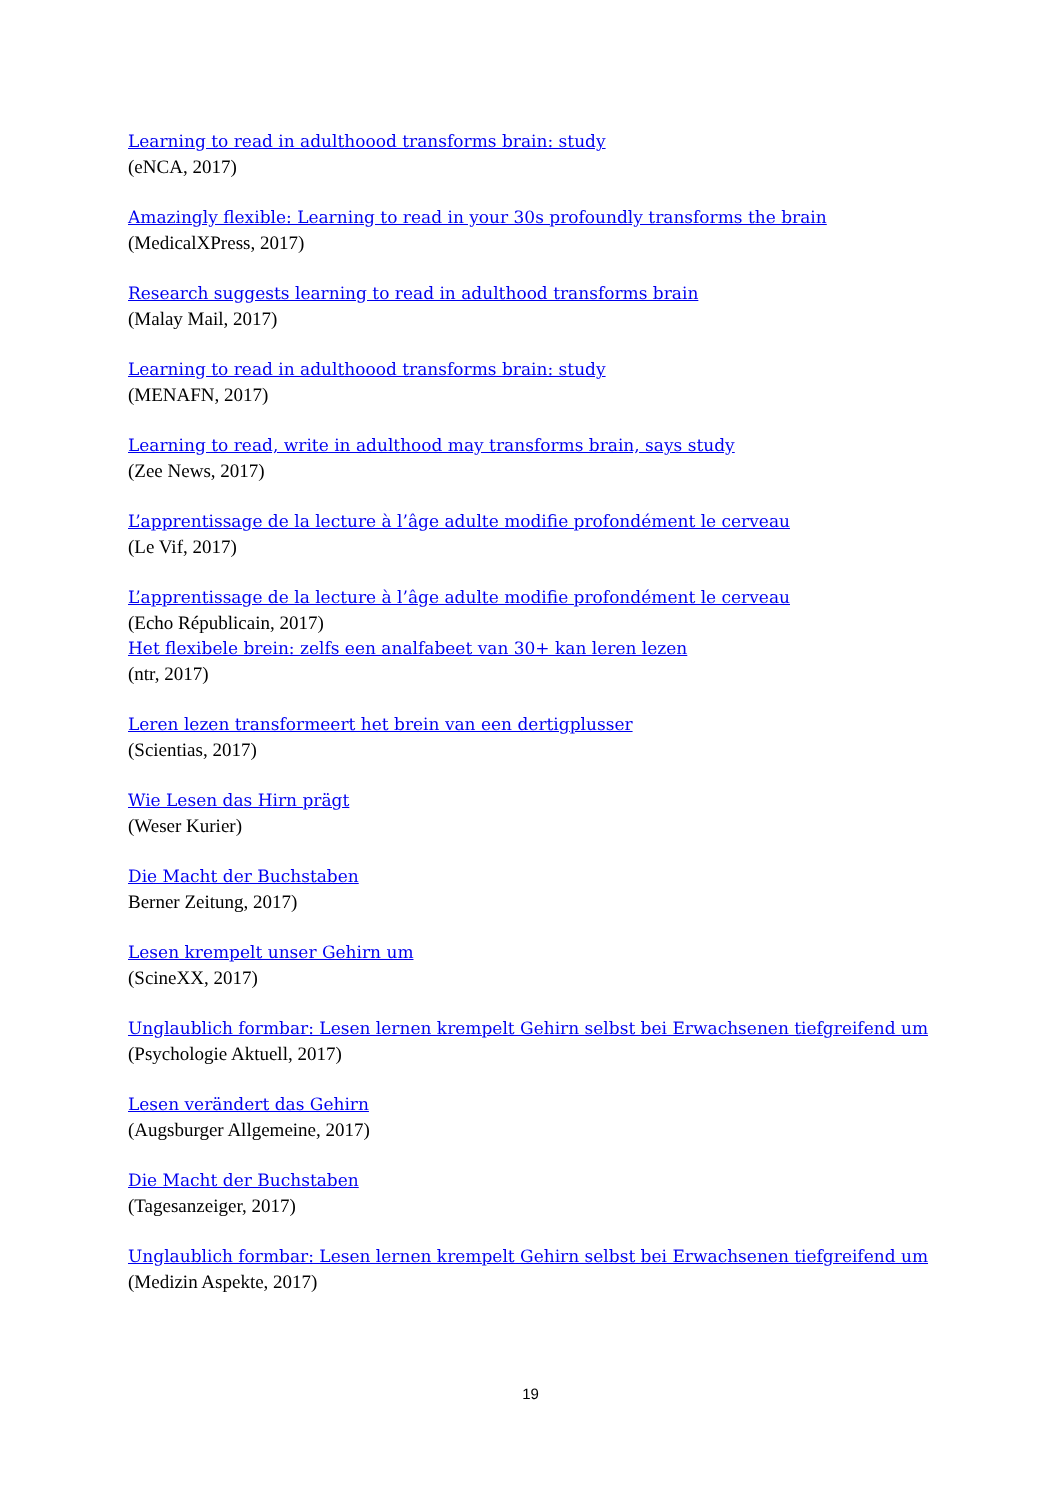Learning to read in adulthoood transforms brain: study
(eNCA, 2017)
Amazingly flexible: Learning to read in your 30s profoundly transforms the brain
(MedicalXPress, 2017)
Research suggests learning to read in adulthood transforms brain
(Malay Mail, 2017)
Learning to read in adulthoood transforms brain: study
(MENAFN, 2017)
Learning to read, write in adulthood may transforms brain, says study
(Zee News, 2017)
L’apprentissage de la lecture à l’âge adulte modifie profondément le cerveau
(Le Vif, 2017)
L’apprentissage de la lecture à l’âge adulte modifie profondément le cerveau
(Echo Républicain, 2017)
Het flexibele brein: zelfs een analfabeet van 30+ kan leren lezen
(ntr, 2017)
Leren lezen transformeert het brein van een dertigplusser
(Scientias, 2017)
Wie Lesen das Hirn prägt
(Weser Kurier)
Die Macht der Buchstaben
Berner Zeitung, 2017)
Lesen krempelt unser Gehirn um
(ScineXX, 2017)
Unglaublich formbar: Lesen lernen krempelt Gehirn selbst bei Erwachsenen tiefgreifend um
(Psychologie Aktuell, 2017)
Lesen verändert das Gehirn
(Augsburger Allgemeine, 2017)
Die Macht der Buchstaben
(Tagesanzeiger, 2017)
Unglaublich formbar: Lesen lernen krempelt Gehirn selbst bei Erwachsenen tiefgreifend um
(Medizin Aspekte, 2017)
19